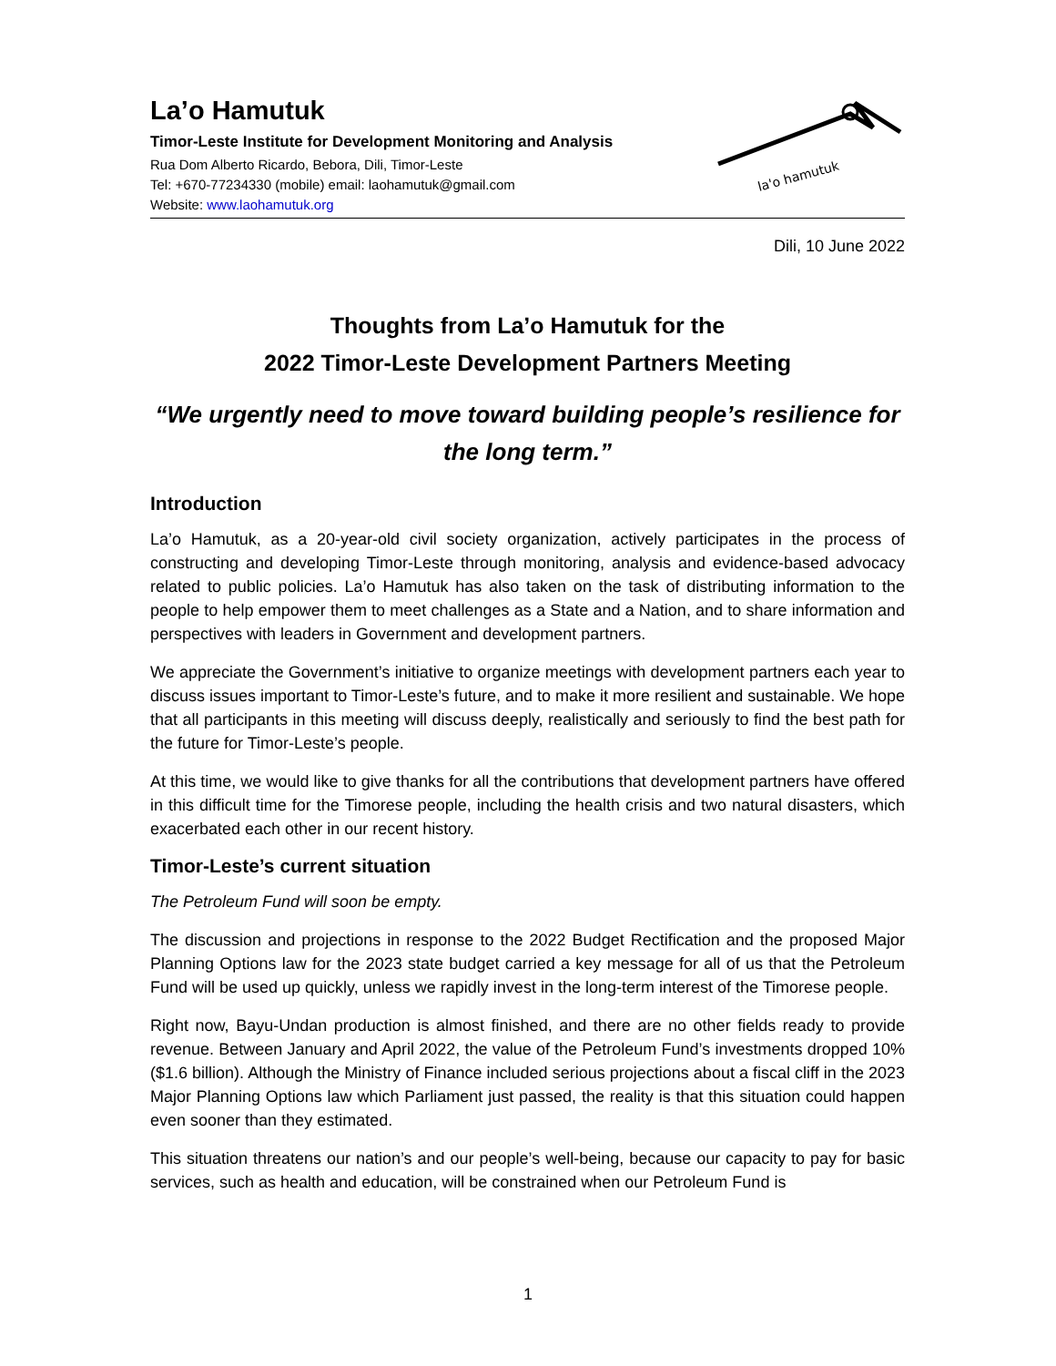La’o Hamutuk
Timor-Leste Institute for Development Monitoring and Analysis
Rua Dom Alberto Ricardo, Bebora, Dili, Timor-Leste
Tel: +670-77234330 (mobile) email: laohamutuk@gmail.com
Website: www.laohamutuk.org
la'o hamutuk
Dili, 10 June 2022
Thoughts from La’o Hamutuk for the
2022 Timor-Leste Development Partners Meeting
“We urgently need to move toward building people’s resilience for the long term.”
Introduction
La’o Hamutuk, as a 20-year-old civil society organization, actively participates in the process of constructing and developing Timor-Leste through monitoring, analysis and evidence-based advocacy related to public policies. La’o Hamutuk has also taken on the task of distributing information to the people to help empower them to meet challenges as a State and a Nation, and to share information and perspectives with leaders in Government and development partners.
We appreciate the Government’s initiative to organize meetings with development partners each year to discuss issues important to Timor-Leste’s future, and to make it more resilient and sustainable. We hope that all participants in this meeting will discuss deeply, realistically and seriously to find the best path for the future for Timor-Leste’s people.
At this time, we would like to give thanks for all the contributions that development partners have offered in this difficult time for the Timorese people, including the health crisis and two natural disasters, which exacerbated each other in our recent history.
Timor-Leste’s current situation
The Petroleum Fund will soon be empty.
The discussion and projections in response to the 2022 Budget Rectification and the proposed Major Planning Options law for the 2023 state budget carried a key message for all of us that the Petroleum Fund will be used up quickly, unless we rapidly invest in the long-term interest of the Timorese people.
Right now, Bayu-Undan production is almost finished, and there are no other fields ready to provide revenue. Between January and April 2022, the value of the Petroleum Fund’s investments dropped 10% ($1.6 billion). Although the Ministry of Finance included serious projections about a fiscal cliff in the 2023 Major Planning Options law which Parliament just passed, the reality is that this situation could happen even sooner than they estimated.
This situation threatens our nation’s and our people’s well-being, because our capacity to pay for basic services, such as health and education, will be constrained when our Petroleum Fund is
1